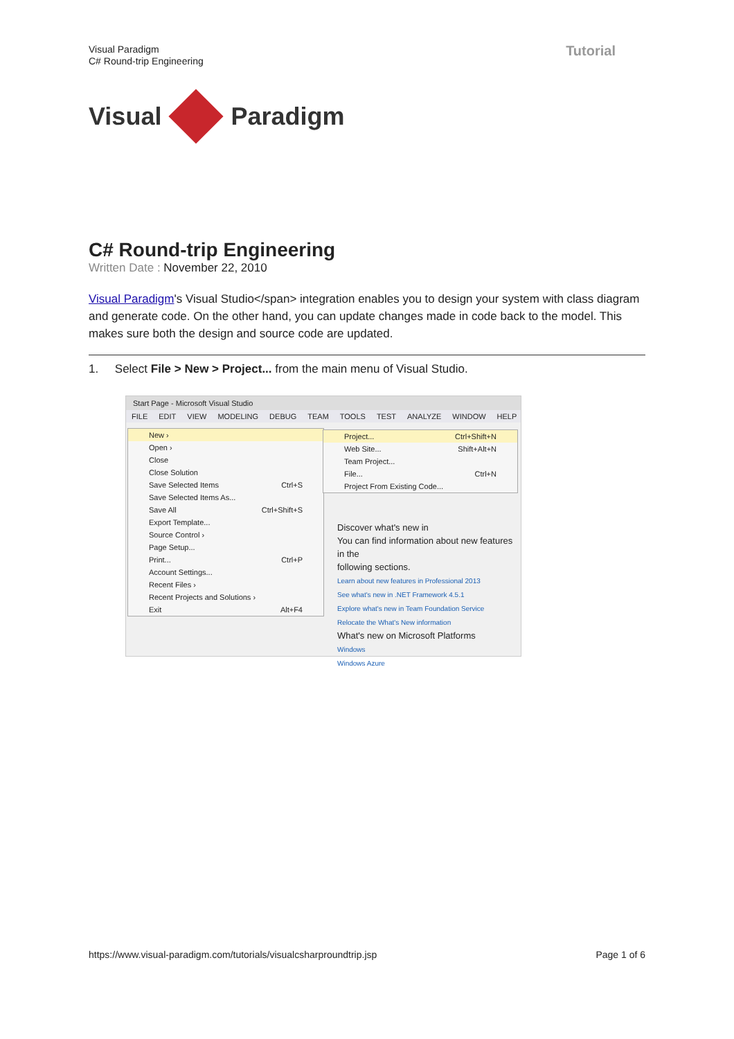Visual Paradigm
C# Round-trip Engineering
Tutorial
Visual
Paradigm
C# Round-trip Engineering
Written Date : November 22, 2010
Visual Paradigm's Visual Studio</span> integration enables you to design your system with class diagram and generate code. On the other hand, you can update changes made in code back to the model. This makes sure both the design and source code are updated.
1. Select File > New > Project... from the main menu of Visual Studio.
Start Page - Microsoft Visual Studio
FILE EDIT VIEW MODELING DEBUG TEAM TOOLS TEST ANALYZE WINDOW HELP
Discover what's new in
You can find information about new features in the
following sections.
Learn about new features in Professional 2013
See what's new in .NET Framework 4.5.1
Explore what's new in Team Foundation Service
Relocate the What's New information
What's new on Microsoft Platforms
Windows
Windows Azure
New ›
Open ›
Close
Close Solution
Save Selected Items Ctrl+S
Save Selected Items As...
Save All Ctrl+Shift+S
Export Template...
Source Control ›
Page Setup...
Print... Ctrl+P
Account Settings...
Recent Files ›
Recent Projects and Solutions ›
Exit Alt+F4
Project... Ctrl+Shift+N
Web Site... Shift+Alt+N
Team Project...
File... Ctrl+N
Project From Existing Code...
https://www.visual-paradigm.com/tutorials/visualcsharproundtrip.jsp Page 1 of 6